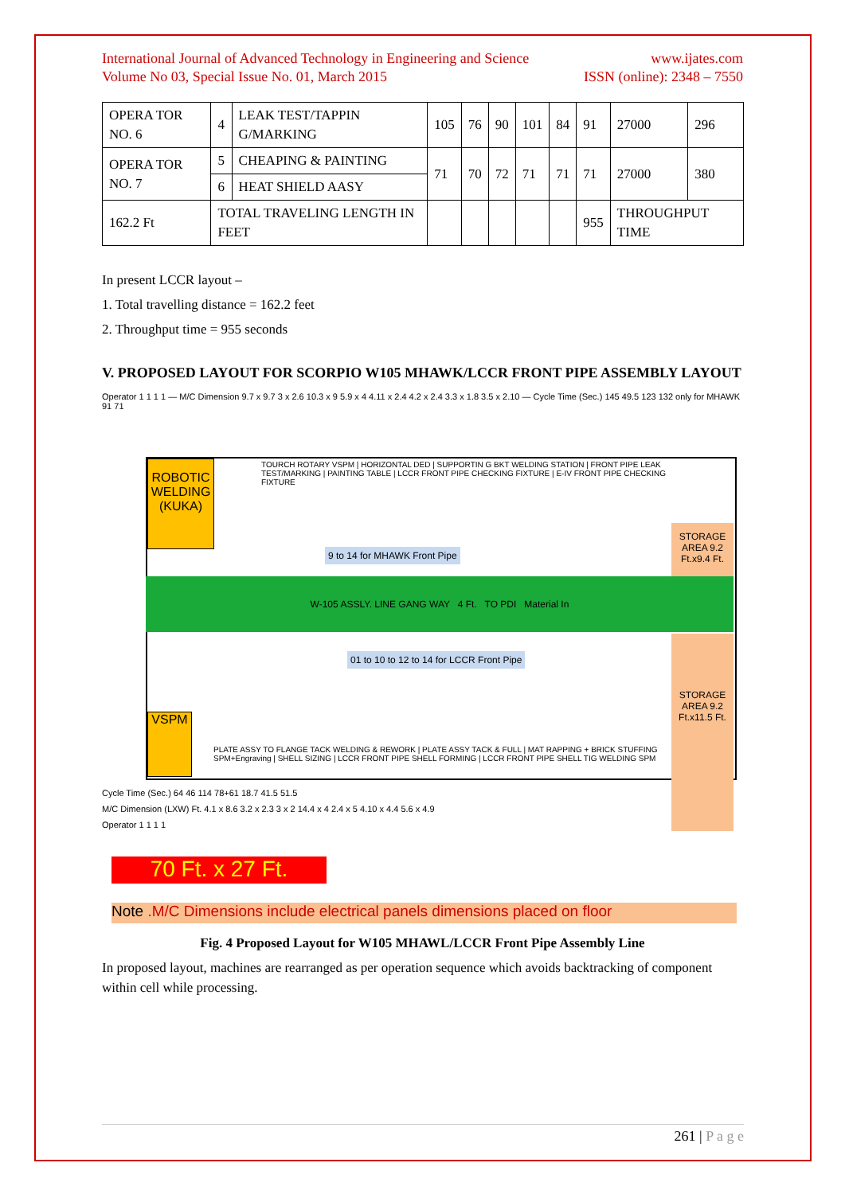International Journal of Advanced Technology in Engineering and Science
Volume No 03, Special Issue No. 01, March 2015
www.ijates.com
ISSN (online): 2348 – 7550
| OPERA TOR NO. 6 | 4 | LEAK TEST/TAPPIN G/MARKING | 105 | 76 | 90 | 101 | 84 | 91 | 27000 | 296 |
| OPERA TOR NO. 7 | 5 | CHEAPING & PAINTING | 71 | 70 | 72 | 71 | 71 | 71 | 27000 | 380 |
| | 6 | HEAT SHIELD AASY | | | | | | | | |
| 162.2 Ft | TOTAL TRAVELING LENGTH IN FEET | | | | | | | 955 | THROUGHPUT TIME | |
In present LCCR layout –
1. Total travelling distance = 162.2 feet
2. Throughput time = 955 seconds
V. PROPOSED LAYOUT FOR SCORPIO W105 MHAWK/LCCR FRONT PIPE ASSEMBLY LAYOUT
Operator 1 1 1 1 — M/C Dimension 9.7 x 9.7 3 x 2.6 10.3 x 9 5.9 x 4 4.11 x 2.4 4.2 x 2.4 3.3 x 1.8 3.5 x 2.10 — Cycle Time (Sec.) 145 49.5 123 132 only for MHAWK 91 71
ROBOTIC WELDING (KUKA)
TOURCH ROTARY VSPM | HORIZONTAL DED | SUPPORTIN G BKT WELDING STATION | FRONT PIPE LEAK TEST/MARKING | PAINTING TABLE | LCCR FRONT PIPE CHECKING FIXTURE | E-IV FRONT PIPE CHECKING FIXTURE
9 to 14 for MHAWK Front Pipe
STORAGE AREA 9.2 Ft.x9.4 Ft.
W-105 ASSLY. LINE GANG WAY 4 Ft. TO PDI Material In
01 to 10 to 12 to 14 for LCCR Front Pipe
STORAGE AREA 9.2 Ft.x11.5 Ft.
VSPM
PLATE ASSY TO FLANGE TACK WELDING & REWORK | PLATE ASSY TACK & FULL | MAT RAPPING + BRICK STUFFING SPM+Engraving | SHELL SIZING | LCCR FRONT PIPE SHELL FORMING | LCCR FRONT PIPE SHELL TIG WELDING SPM
Cycle Time (Sec.) 64 46 114 78+61 18.7 41.5 51.5
M/C Dimension (LXW) Ft. 4.1 x 8.6 3.2 x 2.3 3 x 2 14.4 x 4 2.4 x 5 4.10 x 4.4 5.6 x 4.9
Operator 1 1 1 1
70 Ft. x 27 Ft.
Note .M/C Dimensions include electrical panels dimensions placed on floor
Fig. 4 Proposed Layout for W105 MHAWL/LCCR Front Pipe Assembly Line
In proposed layout, machines are rearranged as per operation sequence which avoids backtracking of component within cell while processing.
261 | P a g e